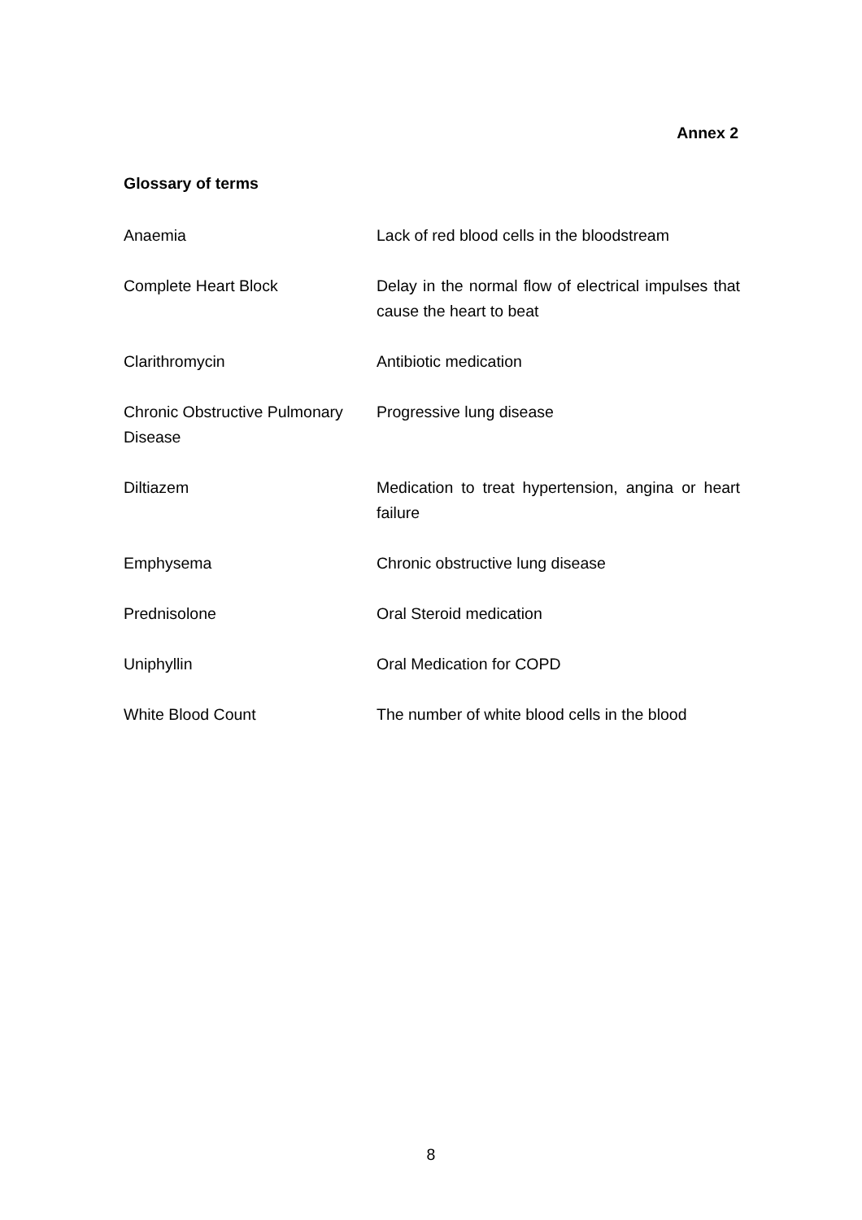Annex 2
Glossary of terms
| Anaemia | Lack of red blood cells in the bloodstream |
| Complete Heart Block | Delay in the normal flow of electrical impulses that cause the heart to beat |
| Clarithromycin | Antibiotic medication |
| Chronic Obstructive Pulmonary Disease | Progressive lung disease |
| Diltiazem | Medication to treat hypertension, angina or heart failure |
| Emphysema | Chronic obstructive lung disease |
| Prednisolone | Oral Steroid medication |
| Uniphyllin | Oral Medication for COPD |
| White Blood Count | The number of white blood cells in the blood |
8